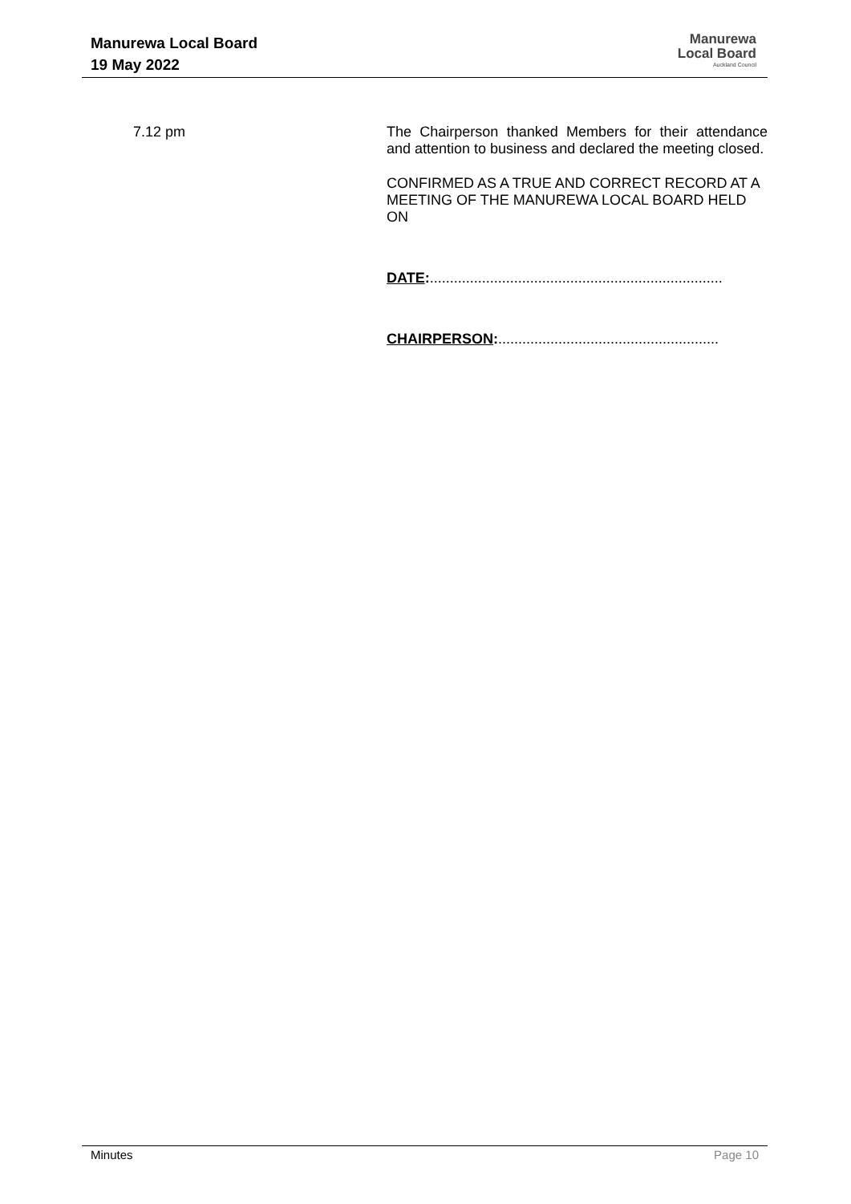Manurewa Local Board
19 May 2022
Manurewa
Local Board
Auckland Council
7.12 pm
The Chairperson thanked Members for their attendance and attention to business and declared the meeting closed.
CONFIRMED AS A TRUE AND CORRECT RECORD AT A MEETING OF THE MANUREWA LOCAL BOARD HELD ON
DATE:.........................................................................
CHAIRPERSON:.......................................................
Minutes Page 10